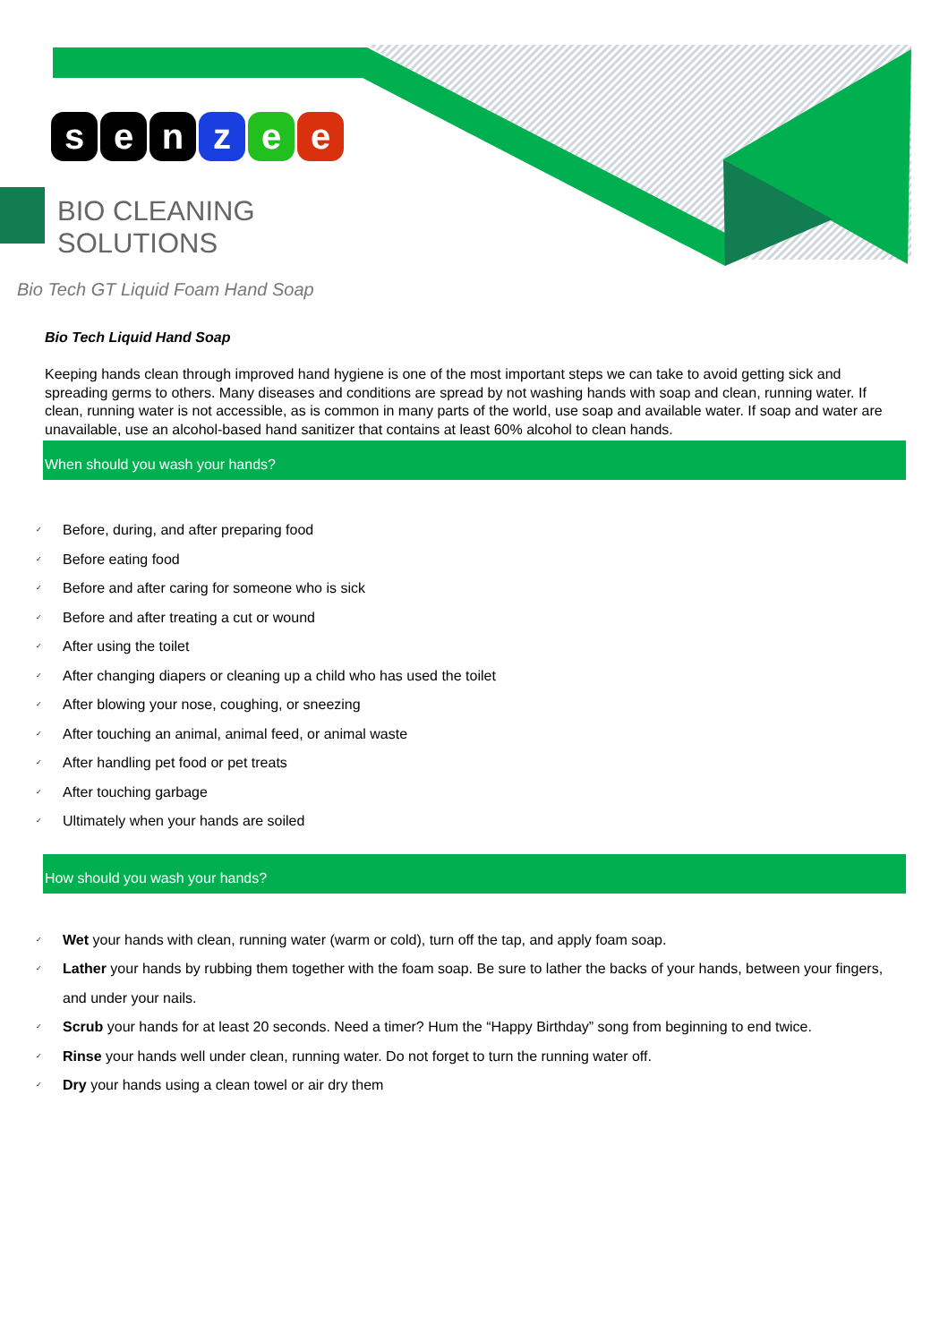senzee
BIO CLEANING
SOLUTIONS
Bio Tech GT Liquid Foam Hand Soap
Bio Tech Liquid Hand Soap
Keeping hands clean through improved hand hygiene is one of the most important steps we can take to avoid getting sick and spreading germs to others. Many diseases and conditions are spread by not washing hands with soap and clean, running water. If clean, running water is not accessible, as is common in many parts of the world, use soap and available water. If soap and water are unavailable, use an alcohol-based hand sanitizer that contains at least 60% alcohol to clean hands.
When should you wash your hands?
✓ Before, during, and after preparing food
✓ Before eating food
✓ Before and after caring for someone who is sick
✓ Before and after treating a cut or wound
✓ After using the toilet
✓ After changing diapers or cleaning up a child who has used the toilet
✓ After blowing your nose, coughing, or sneezing
✓ After touching an animal, animal feed, or animal waste
✓ After handling pet food or pet treats
✓ After touching garbage
✓ Ultimately when your hands are soiled
How should you wash your hands?
✓ Wet your hands with clean, running water (warm or cold), turn off the tap, and apply foam soap.
✓ Lather your hands by rubbing them together with the foam soap. Be sure to lather the backs of your hands, between your fingers, and under your nails.
✓ Scrub your hands for at least 20 seconds. Need a timer? Hum the “Happy Birthday” song from beginning to end twice.
✓ Rinse your hands well under clean, running water. Do not forget to turn the running water off.
✓ Dry your hands using a clean towel or air dry them